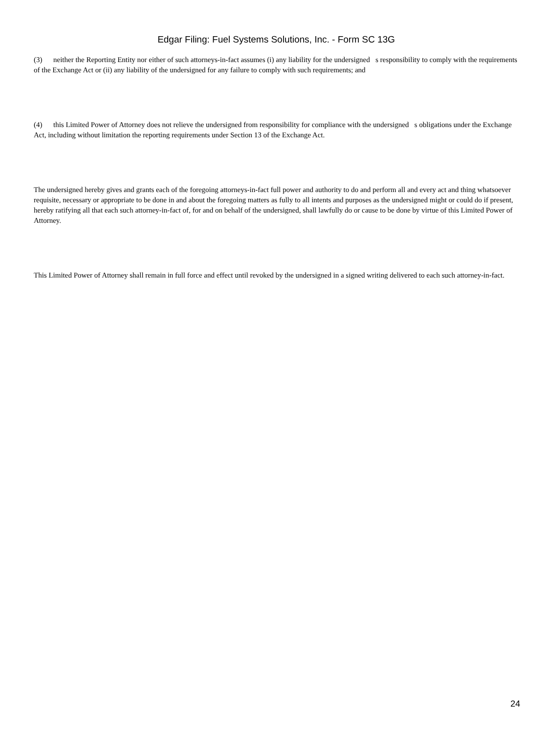Edgar Filing: Fuel Systems Solutions, Inc. - Form SC 13G
(3) neither the Reporting Entity nor either of such attorneys-in-fact assumes (i) any liability for the undersigned s responsibility to comply with the requirements of the Exchange Act or (ii) any liability of the undersigned for any failure to comply with such requirements; and
(4) this Limited Power of Attorney does not relieve the undersigned from responsibility for compliance with the undersigned s obligations under the Exchange Act, including without limitation the reporting requirements under Section 13 of the Exchange Act.
The undersigned hereby gives and grants each of the foregoing attorneys-in-fact full power and authority to do and perform all and every act and thing whatsoever requisite, necessary or appropriate to be done in and about the foregoing matters as fully to all intents and purposes as the undersigned might or could do if present, hereby ratifying all that each such attorney-in-fact of, for and on behalf of the undersigned, shall lawfully do or cause to be done by virtue of this Limited Power of Attorney.
This Limited Power of Attorney shall remain in full force and effect until revoked by the undersigned in a signed writing delivered to each such attorney-in-fact.
24